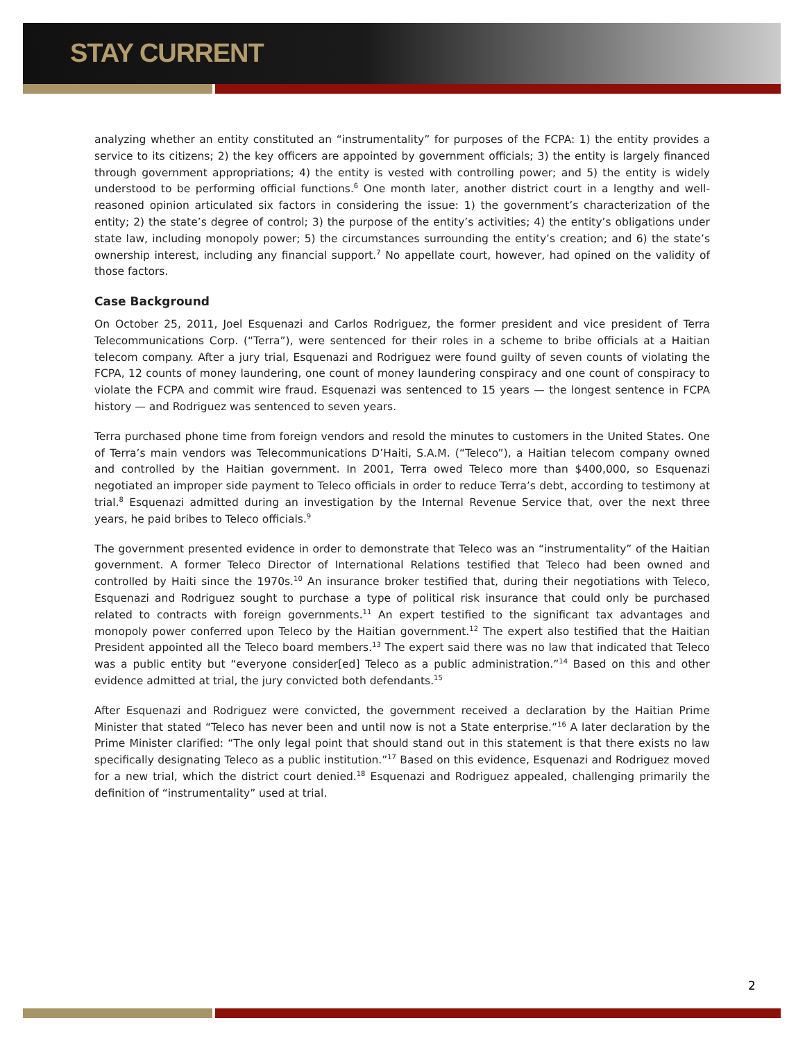STAY CURRENT
analyzing whether an entity constituted an “instrumentality” for purposes of the FCPA: 1) the entity provides a service to its citizens; 2) the key officers are appointed by government officials; 3) the entity is largely financed through government appropriations; 4) the entity is vested with controlling power; and 5) the entity is widely understood to be performing official functions.<sup>6</sup> One month later, another district court in a lengthy and well-reasoned opinion articulated six factors in considering the issue: 1) the government’s characterization of the entity; 2) the state’s degree of control; 3) the purpose of the entity’s activities; 4) the entity’s obligations under state law, including monopoly power; 5) the circumstances surrounding the entity’s creation; and 6) the state’s ownership interest, including any financial support.<sup>7</sup> No appellate court, however, had opined on the validity of those factors.
Case Background
On October 25, 2011, Joel Esquenazi and Carlos Rodriguez, the former president and vice president of Terra Telecommunications Corp. (“Terra”), were sentenced for their roles in a scheme to bribe officials at a Haitian telecom company. After a jury trial, Esquenazi and Rodriguez were found guilty of seven counts of violating the FCPA, 12 counts of money laundering, one count of money laundering conspiracy and one count of conspiracy to violate the FCPA and commit wire fraud. Esquenazi was sentenced to 15 years — the longest sentence in FCPA history — and Rodriguez was sentenced to seven years.
Terra purchased phone time from foreign vendors and resold the minutes to customers in the United States. One of Terra’s main vendors was Telecommunications D’Haiti, S.A.M. (“Teleco”), a Haitian telecom company owned and controlled by the Haitian government. In 2001, Terra owed Teleco more than $400,000, so Esquenazi negotiated an improper side payment to Teleco officials in order to reduce Terra’s debt, according to testimony at trial.<sup>8</sup> Esquenazi admitted during an investigation by the Internal Revenue Service that, over the next three years, he paid bribes to Teleco officials.<sup>9</sup>
The government presented evidence in order to demonstrate that Teleco was an “instrumentality” of the Haitian government. A former Teleco Director of International Relations testified that Teleco had been owned and controlled by Haiti since the 1970s.<sup>10</sup> An insurance broker testified that, during their negotiations with Teleco, Esquenazi and Rodriguez sought to purchase a type of political risk insurance that could only be purchased related to contracts with foreign governments.<sup>11</sup> An expert testified to the significant tax advantages and monopoly power conferred upon Teleco by the Haitian government.<sup>12</sup> The expert also testified that the Haitian President appointed all the Teleco board members.<sup>13</sup> The expert said there was no law that indicated that Teleco was a public entity but “everyone consider[ed] Teleco as a public administration.”<sup>14</sup> Based on this and other evidence admitted at trial, the jury convicted both defendants.<sup>15</sup>
After Esquenazi and Rodriguez were convicted, the government received a declaration by the Haitian Prime Minister that stated “Teleco has never been and until now is not a State enterprise.”<sup>16</sup> A later declaration by the Prime Minister clarified: “The only legal point that should stand out in this statement is that there exists no law specifically designating Teleco as a public institution.”<sup>17</sup> Based on this evidence, Esquenazi and Rodriguez moved for a new trial, which the district court denied.<sup>18</sup> Esquenazi and Rodriguez appealed, challenging primarily the definition of “instrumentality” used at trial.
2